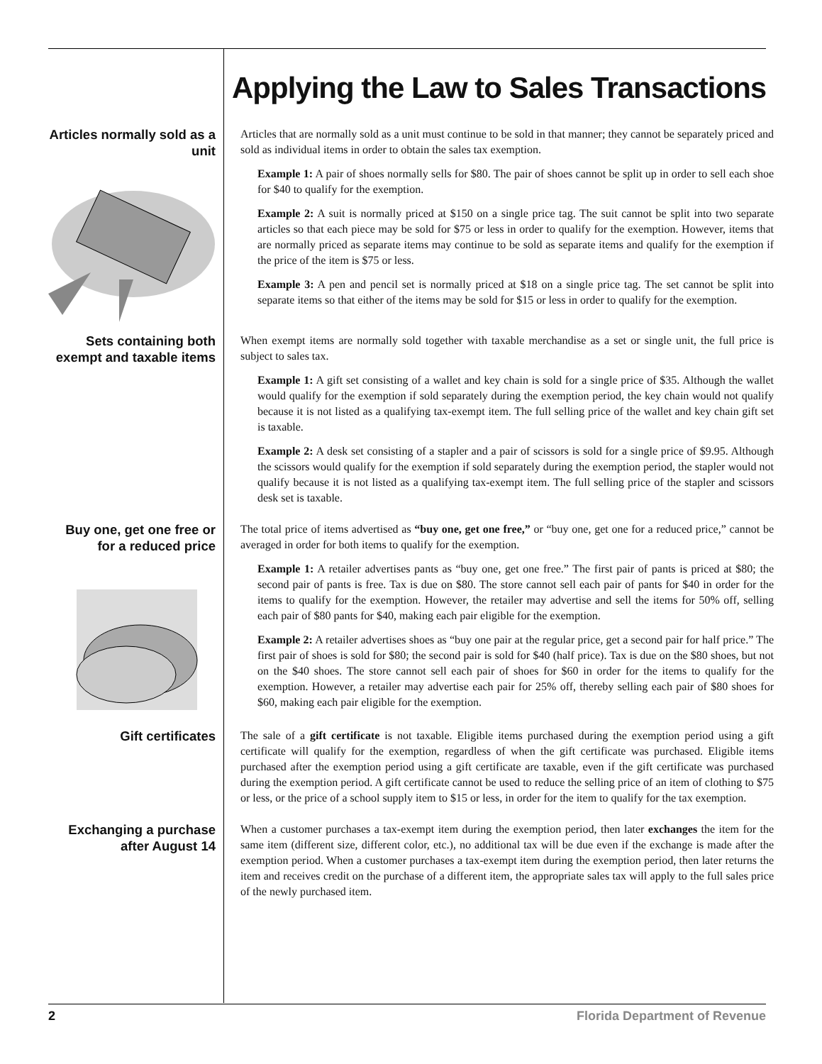Applying the Law to Sales Transactions
Articles normally sold as a unit
Articles that are normally sold as a unit must continue to be sold in that manner; they cannot be separately priced and sold as individual items in order to obtain the sales tax exemption.
Example 1: A pair of shoes normally sells for $80. The pair of shoes cannot be split up in order to sell each shoe for $40 to qualify for the exemption.
Example 2: A suit is normally priced at $150 on a single price tag. The suit cannot be split into two separate articles so that each piece may be sold for $75 or less in order to qualify for the exemption. However, items that are normally priced as separate items may continue to be sold as separate items and qualify for the exemption if the price of the item is $75 or less.
Example 3: A pen and pencil set is normally priced at $18 on a single price tag. The set cannot be split into separate items so that either of the items may be sold for $15 or less in order to qualify for the exemption.
Sets containing both exempt and taxable items
When exempt items are normally sold together with taxable merchandise as a set or single unit, the full price is subject to sales tax.
Example 1: A gift set consisting of a wallet and key chain is sold for a single price of $35. Although the wallet would qualify for the exemption if sold separately during the exemption period, the key chain would not qualify because it is not listed as a qualifying tax-exempt item. The full selling price of the wallet and key chain gift set is taxable.
Example 2: A desk set consisting of a stapler and a pair of scissors is sold for a single price of $9.95. Although the scissors would qualify for the exemption if sold separately during the exemption period, the stapler would not qualify because it is not listed as a qualifying tax-exempt item. The full selling price of the stapler and scissors desk set is taxable.
Buy one, get one free or for a reduced price
The total price of items advertised as “buy one, get one free,” or “buy one, get one for a reduced price,” cannot be averaged in order for both items to qualify for the exemption.
Example 1: A retailer advertises pants as “buy one, get one free.” The first pair of pants is priced at $80; the second pair of pants is free. Tax is due on $80. The store cannot sell each pair of pants for $40 in order for the items to qualify for the exemption. However, the retailer may advertise and sell the items for 50% off, selling each pair of $80 pants for $40, making each pair eligible for the exemption.
Example 2: A retailer advertises shoes as “buy one pair at the regular price, get a second pair for half price.” The first pair of shoes is sold for $80; the second pair is sold for $40 (half price). Tax is due on the $80 shoes, but not on the $40 shoes. The store cannot sell each pair of shoes for $60 in order for the items to qualify for the exemption. However, a retailer may advertise each pair for 25% off, thereby selling each pair of $80 shoes for $60, making each pair eligible for the exemption.
Gift certificates
The sale of a gift certificate is not taxable. Eligible items purchased during the exemption period using a gift certificate will qualify for the exemption, regardless of when the gift certificate was purchased. Eligible items purchased after the exemption period using a gift certificate are taxable, even if the gift certificate was purchased during the exemption period. A gift certificate cannot be used to reduce the selling price of an item of clothing to $75 or less, or the price of a school supply item to $15 or less, in order for the item to qualify for the tax exemption.
Exchanging a purchase after August 14
When a customer purchases a tax-exempt item during the exemption period, then later exchanges the item for the same item (different size, different color, etc.), no additional tax will be due even if the exchange is made after the exemption period. When a customer purchases a tax-exempt item during the exemption period, then later returns the item and receives credit on the purchase of a different item, the appropriate sales tax will apply to the full sales price of the newly purchased item.
2 Florida Department of Revenue